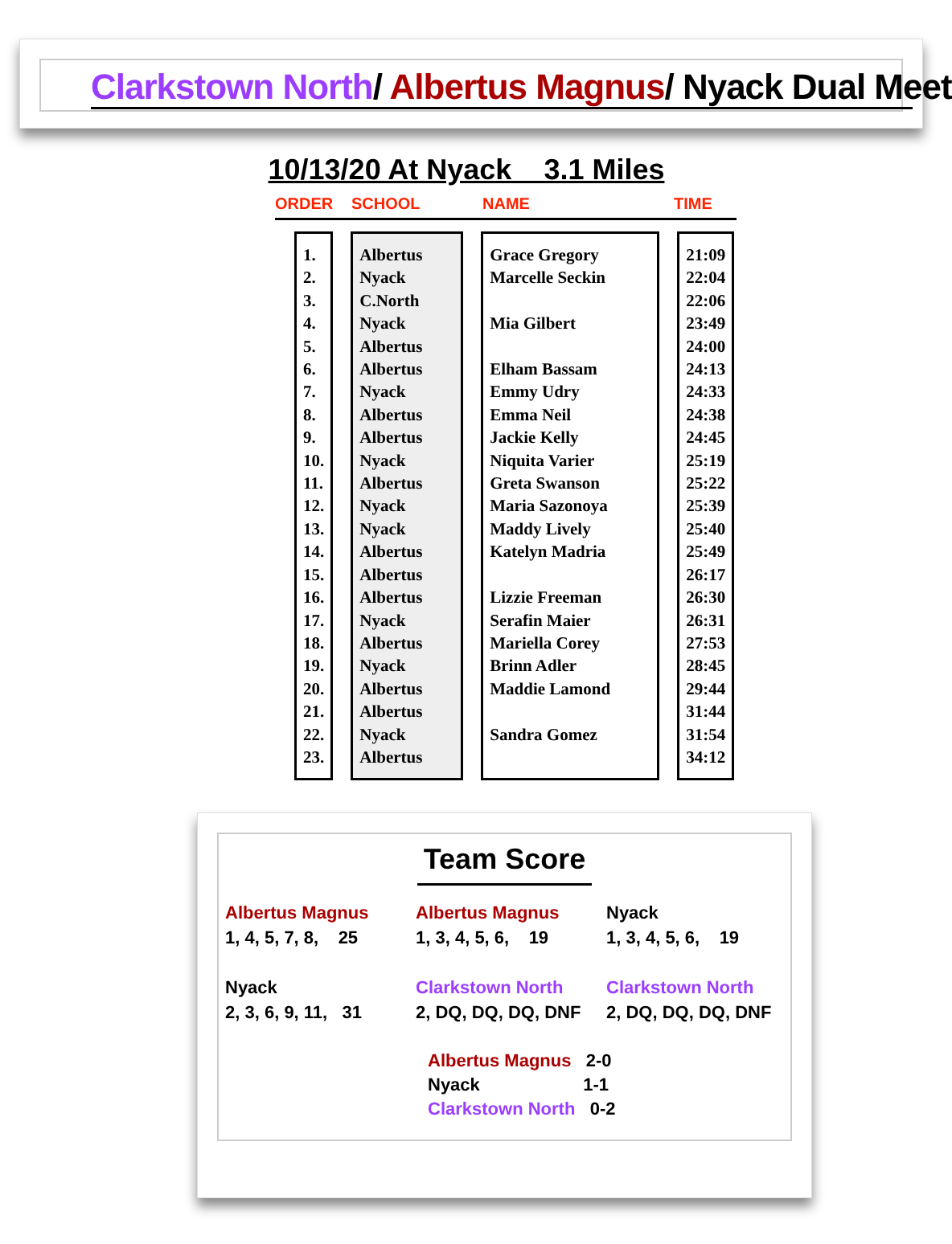Clarkstown North/ Albertus Magnus/ Nyack Dual Meet
10/13/20 At Nyack 3.1 Miles
ORDER SCHOOL NAME TIME
| 1. 2. 3. 4. 5. 6. 7. 8. 9. 10. 11. 12. 13. 14. 15. 16. 17. 18. 19. 20. 21. 22. 23. | Albertus Nyack C.North Nyack Albertus Albertus Nyack Albertus Albertus Nyack Albertus Nyack Nyack Albertus Albertus Albertus Nyack Albertus Nyack Albertus Albertus Nyack Albertus | Grace Gregory Marcelle Seckin Mia Gilbert Elham Bassam Emmy Udry Emma Neil Jackie Kelly Niquita Varier Greta Swanson Maria Sazonoya Maddy Lively Katelyn Madria Lizzie Freeman Serafin Maier Mariella Corey Brinn Adler Maddie Lamond Sandra Gomez | 21:09 22:04 22:06 23:49 24:00 24:13 24:33 24:38 24:45 25:19 25:22 25:39 25:40 25:49 26:17 26:30 26:31 27:53 28:45 29:44 31:44 31:54 34:12 |
Team Score
Albertus Magnus
1, 4, 5, 7, 8, 25
Nyack
2, 3, 6, 9, 11, 31
Albertus Magnus
1, 3, 4, 5, 6, 19
Clarkstown North
2, DQ, DQ, DQ, DNF
Nyack
1, 3, 4, 5, 6, 19
Clarkstown North
2, DQ, DQ, DQ, DNF
Albertus Magnus 2-0
Nyack 1-1
Clarkstown North 0-2